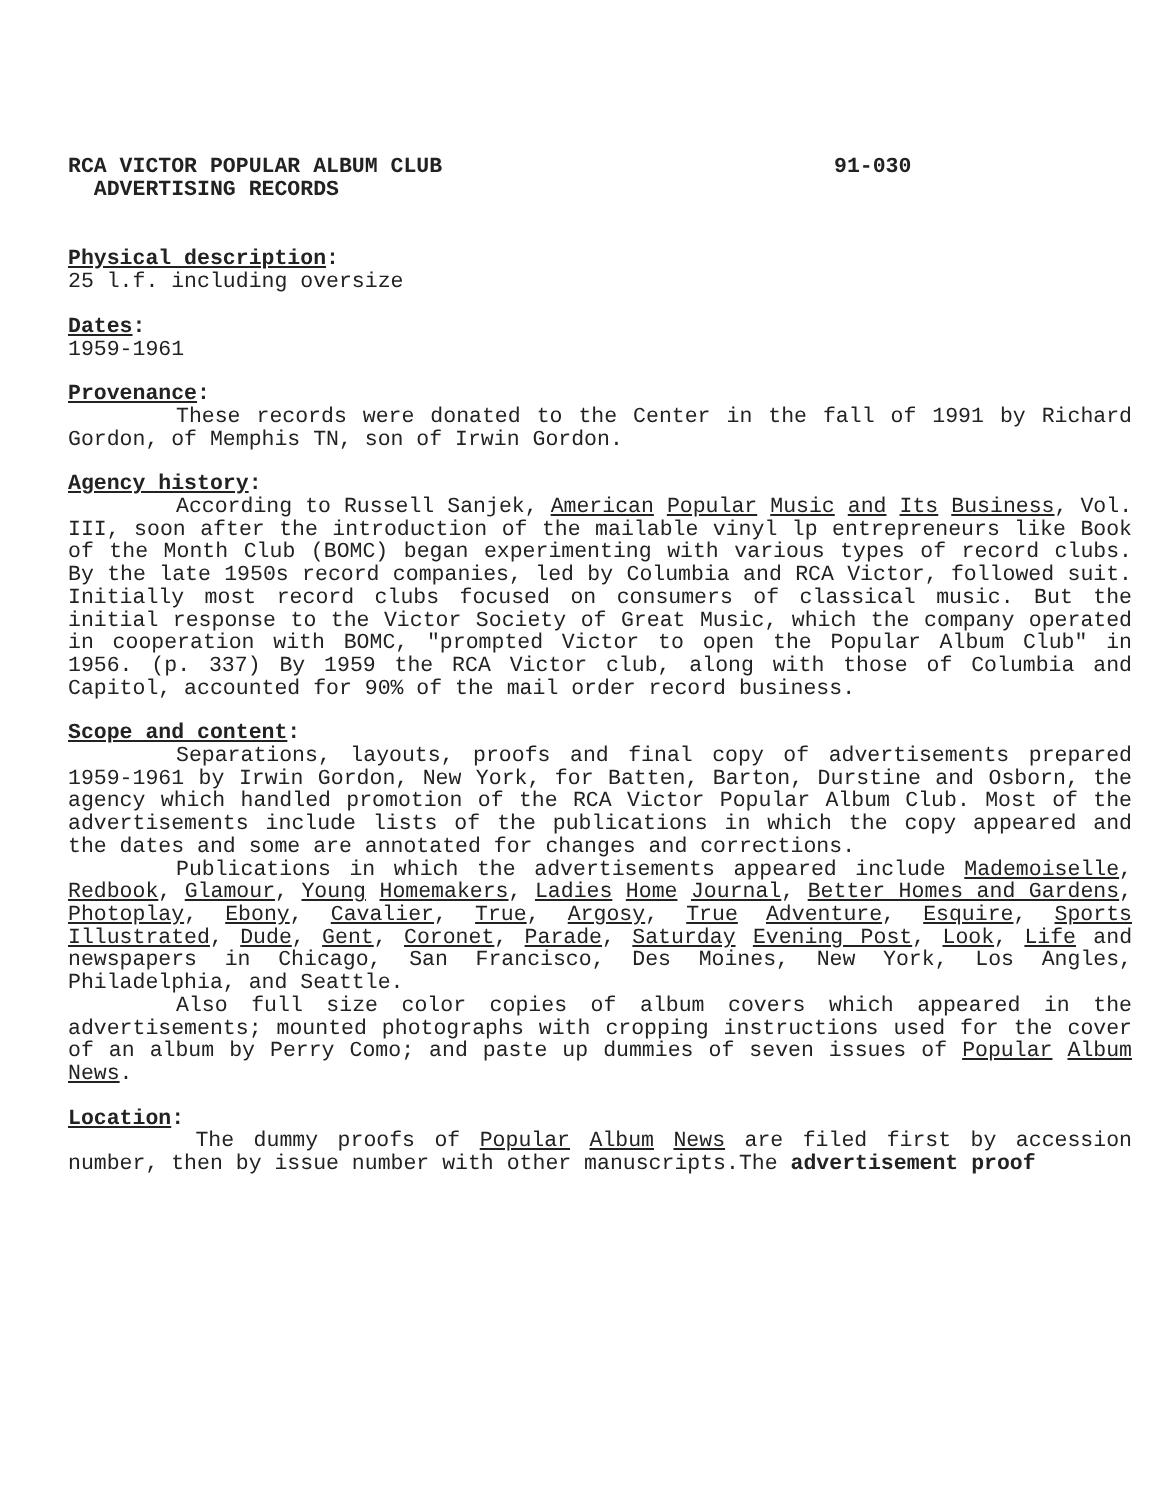RCA VICTOR POPULAR ALBUM CLUB
ADVERTISING RECORDS
91-030
Physical description:
25 l.f. including oversize
Dates:
1959-1961
Provenance:
These records were donated to the Center in the fall of 1991 by Richard Gordon, of Memphis TN, son of Irwin Gordon.
Agency history:
According to Russell Sanjek, American Popular Music and Its Business, Vol. III, soon after the introduction of the mailable vinyl lp entrepreneurs like Book of the Month Club (BOMC) began experimenting with various types of record clubs. By the late 1950s record companies, led by Columbia and RCA Victor, followed suit. Initially most record clubs focused on consumers of classical music. But the initial response to the Victor Society of Great Music, which the company operated in cooperation with BOMC, "prompted Victor to open the Popular Album Club" in 1956. (p. 337) By 1959 the RCA Victor club, along with those of Columbia and Capitol, accounted for 90% of the mail order record business.
Scope and content:
Separations, layouts, proofs and final copy of advertisements prepared 1959-1961 by Irwin Gordon, New York, for Batten, Barton, Durstine and Osborn, the agency which handled promotion of the RCA Victor Popular Album Club. Most of the advertisements include lists of the publications in which the copy appeared and the dates and some are annotated for changes and corrections.
Publications in which the advertisements appeared include Mademoiselle, Redbook, Glamour, Young Homemakers, Ladies Home Journal, Better Homes and Gardens, Photoplay, Ebony, Cavalier, True, Argosy, True Adventure, Esquire, Sports Illustrated, Dude, Gent, Coronet, Parade, Saturday Evening Post, Look, Life and newspapers in Chicago, San Francisco, Des Moines, New York, Los Angles, Philadelphia, and Seattle.
Also full size color copies of album covers which appeared in the advertisements; mounted photographs with cropping instructions used for the cover of an album by Perry Como; and paste up dummies of seven issues of Popular Album News.
Location:
The dummy proofs of Popular Album News are filed first by accession number, then by issue number with other manuscripts.The advertisement proof